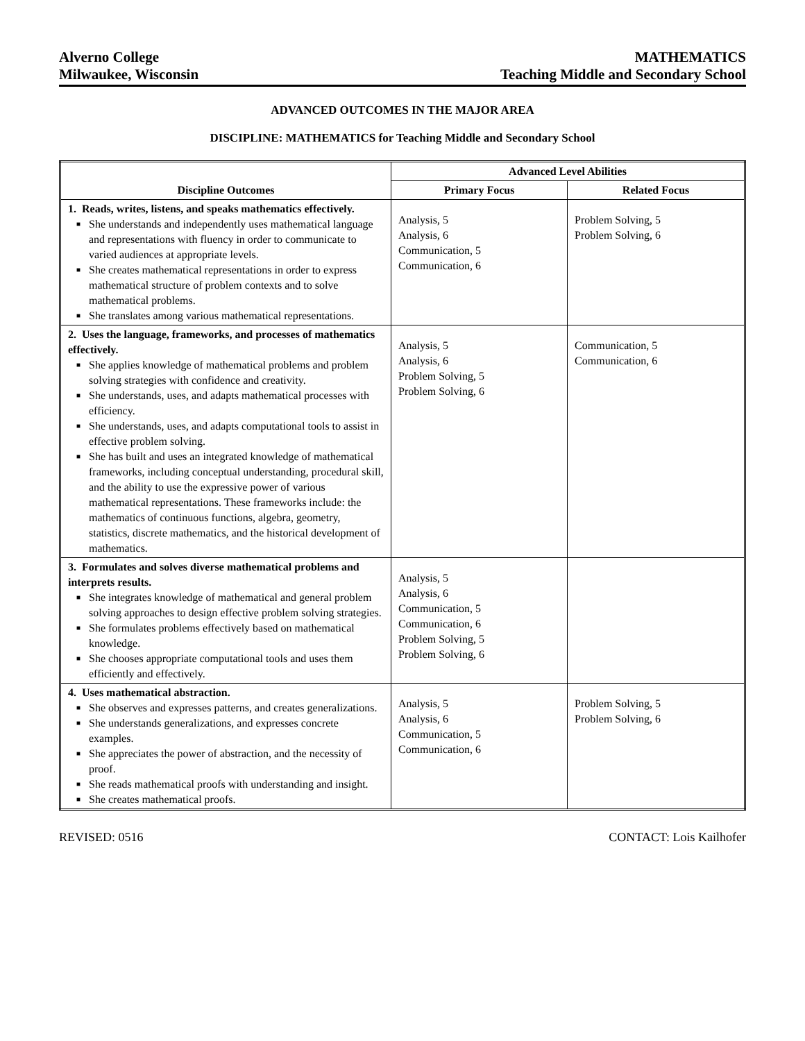Alverno College
Milwaukee, Wisconsin
MATHEMATICS
Teaching Middle and Secondary School
ADVANCED OUTCOMES IN THE MAJOR AREA
DISCIPLINE: MATHEMATICS for Teaching Middle and Secondary School
| Discipline Outcomes | Advanced Level Abilities | |
| --- | --- | --- |
| | Primary Focus | Related Focus |
| 1. Reads, writes, listens, and speaks mathematics effectively. ■ She understands and independently uses mathematical language and representations with fluency in order to communicate to varied audiences at appropriate levels. ■ She creates mathematical representations in order to express mathematical structure of problem contexts and to solve mathematical problems. ■ She translates among various mathematical representations. | Analysis, 5 Analysis, 6 Communication, 5 Communication, 6 | Problem Solving, 5 Problem Solving, 6 |
| 2. Uses the language, frameworks, and processes of mathematics effectively. ■ She applies knowledge of mathematical problems and problem solving strategies with confidence and creativity. ■ She understands, uses, and adapts mathematical processes with efficiency. ■ She understands, uses, and adapts computational tools to assist in effective problem solving. ■ She has built and uses an integrated knowledge of mathematical frameworks, including conceptual understanding, procedural skill, and the ability to use the expressive power of various mathematical representations. These frameworks include: the mathematics of continuous functions, algebra, geometry, statistics, discrete mathematics, and the historical development of mathematics. | Analysis, 5 Analysis, 6 Problem Solving, 5 Problem Solving, 6 | Communication, 5 Communication, 6 |
| 3. Formulates and solves diverse mathematical problems and interprets results. ■ She integrates knowledge of mathematical and general problem solving approaches to design effective problem solving strategies. ■ She formulates problems effectively based on mathematical knowledge. ■ She chooses appropriate computational tools and uses them efficiently and effectively. | Analysis, 5 Analysis, 6 Communication, 5 Communication, 6 Problem Solving, 5 Problem Solving, 6 | |
| 4. Uses mathematical abstraction. ■ She observes and expresses patterns, and creates generalizations. ■ She understands generalizations, and expresses concrete examples. ■ She appreciates the power of abstraction, and the necessity of proof. ■ She reads mathematical proofs with understanding and insight. ■ She creates mathematical proofs. | Analysis, 5 Analysis, 6 Communication, 5 Communication, 6 | Problem Solving, 5 Problem Solving, 6 |
REVISED: 0516 CONTACT: Lois Kailhofer